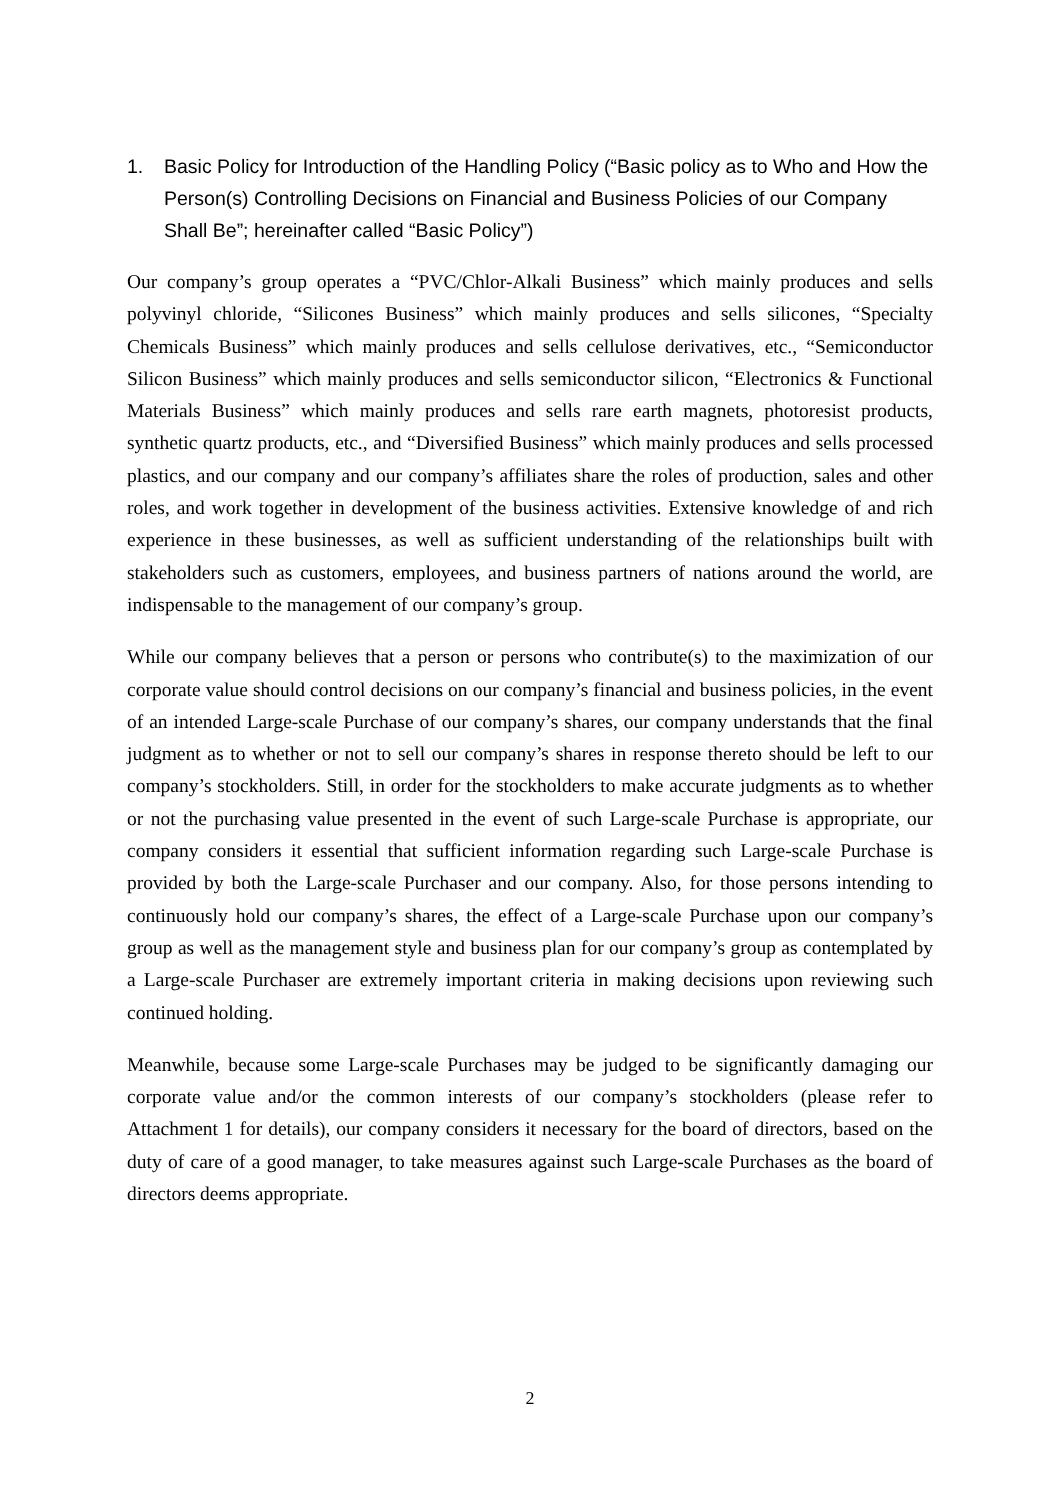1. Basic Policy for Introduction of the Handling Policy (“Basic policy as to Who and How the Person(s) Controlling Decisions on Financial and Business Policies of our Company Shall Be”; hereinafter called “Basic Policy”)
Our company’s group operates a “PVC/Chlor-Alkali Business” which mainly produces and sells polyvinyl chloride, “Silicones Business” which mainly produces and sells silicones, “Specialty Chemicals Business” which mainly produces and sells cellulose derivatives, etc., “Semiconductor Silicon Business” which mainly produces and sells semiconductor silicon, “Electronics & Functional Materials Business” which mainly produces and sells rare earth magnets, photoresist products, synthetic quartz products, etc., and “Diversified Business” which mainly produces and sells processed plastics, and our company and our company’s affiliates share the roles of production, sales and other roles, and work together in development of the business activities. Extensive knowledge of and rich experience in these businesses, as well as sufficient understanding of the relationships built with stakeholders such as customers, employees, and business partners of nations around the world, are indispensable to the management of our company’s group.
While our company believes that a person or persons who contribute(s) to the maximization of our corporate value should control decisions on our company’s financial and business policies, in the event of an intended Large-scale Purchase of our company’s shares, our company understands that the final judgment as to whether or not to sell our company’s shares in response thereto should be left to our company’s stockholders. Still, in order for the stockholders to make accurate judgments as to whether or not the purchasing value presented in the event of such Large-scale Purchase is appropriate, our company considers it essential that sufficient information regarding such Large-scale Purchase is provided by both the Large-scale Purchaser and our company. Also, for those persons intending to continuously hold our company’s shares, the effect of a Large-scale Purchase upon our company’s group as well as the management style and business plan for our company’s group as contemplated by a Large-scale Purchaser are extremely important criteria in making decisions upon reviewing such continued holding.
Meanwhile, because some Large-scale Purchases may be judged to be significantly damaging our corporate value and/or the common interests of our company’s stockholders (please refer to Attachment 1 for details), our company considers it necessary for the board of directors, based on the duty of care of a good manager, to take measures against such Large-scale Purchases as the board of directors deems appropriate.
2